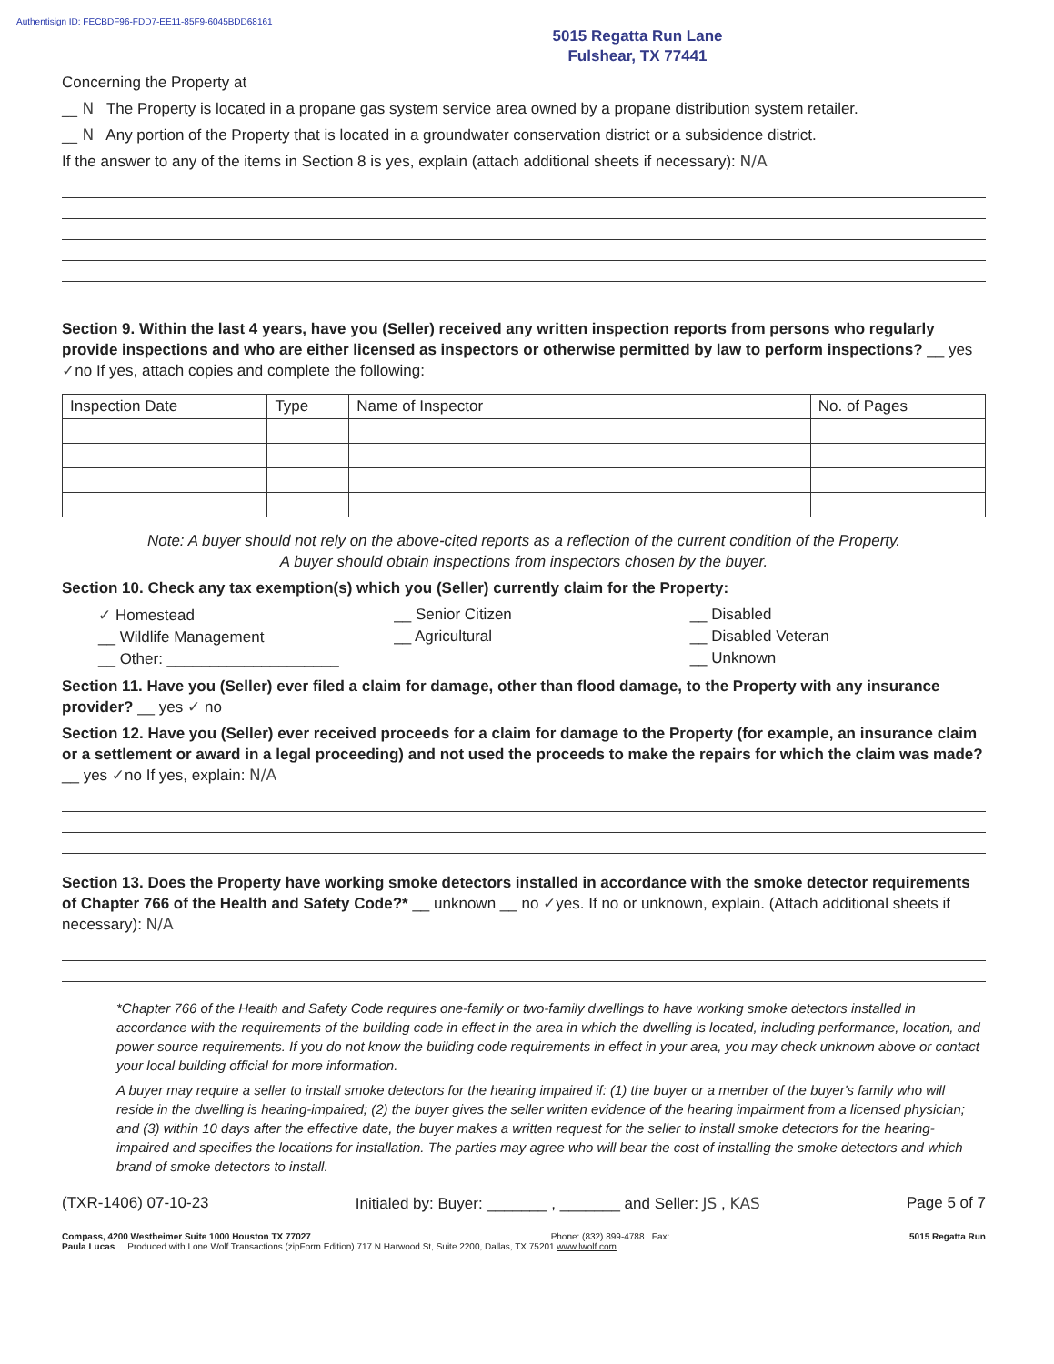Authentisign ID: FECBDF96-FDD7-EE11-85F9-6045BDD68161
5015 Regatta Run Lane
Fulshear, TX 77441
Concerning the Property at
__ N The Property is located in a propane gas system service area owned by a propane distribution system retailer.
__ N Any portion of the Property that is located in a groundwater conservation district or a subsidence district.
If the answer to any of the items in Section 8 is yes, explain (attach additional sheets if necessary): N/A
Section 9. Within the last 4 years, have you (Seller) received any written inspection reports from persons who regularly provide inspections and who are either licensed as inspectors or otherwise permitted by law to perform inspections? __ yes ✓no If yes, attach copies and complete the following:
| Inspection Date | Type | Name of Inspector | No. of Pages |
| --- | --- | --- | --- |
Note: A buyer should not rely on the above-cited reports as a reflection of the current condition of the Property.
A buyer should obtain inspections from inspectors chosen by the buyer.
Section 10. Check any tax exemption(s) which you (Seller) currently claim for the Property:
✓ Homestead
__ Wildlife Management
__ Other: ____________________
__ Senior Citizen
__ Agricultural
__ Disabled
__ Disabled Veteran
__ Unknown
Section 11. Have you (Seller) ever filed a claim for damage, other than flood damage, to the Property with any insurance provider? __ yes ✓ no
Section 12. Have you (Seller) ever received proceeds for a claim for damage to the Property (for example, an insurance claim or a settlement or award in a legal proceeding) and not used the proceeds to make the repairs for which the claim was made? __ yes ✓no If yes, explain: N/A
Section 13. Does the Property have working smoke detectors installed in accordance with the smoke detector requirements of Chapter 766 of the Health and Safety Code?* __ unknown __ no ✓yes. If no or unknown, explain. (Attach additional sheets if necessary): N/A
*Chapter 766 of the Health and Safety Code requires one-family or two-family dwellings to have working smoke detectors installed in accordance with the requirements of the building code in effect in the area in which the dwelling is located, including performance, location, and power source requirements. If you do not know the building code requirements in effect in your area, you may check unknown above or contact your local building official for more information.
A buyer may require a seller to install smoke detectors for the hearing impaired if: (1) the buyer or a member of the buyer's family who will reside in the dwelling is hearing-impaired; (2) the buyer gives the seller written evidence of the hearing impairment from a licensed physician; and (3) within 10 days after the effective date, the buyer makes a written request for the seller to install smoke detectors for the hearing-impaired and specifies the locations for installation. The parties may agree who will bear the cost of installing the smoke detectors and which brand of smoke detectors to install.
(TXR-1406) 07-10-23 Initialed by: Buyer: _______ , _______ and Seller: JS , KAS Page 5 of 7
Compass, 4200 Westheimer Suite 1000 Houston TX 77027 Phone: (832) 899-4788 Fax: 5015 Regatta Run
Paula Lucas Produced with Lone Wolf Transactions (zipForm Edition) 717 N Harwood St, Suite 2200, Dallas, TX 75201 www.lwolf.com